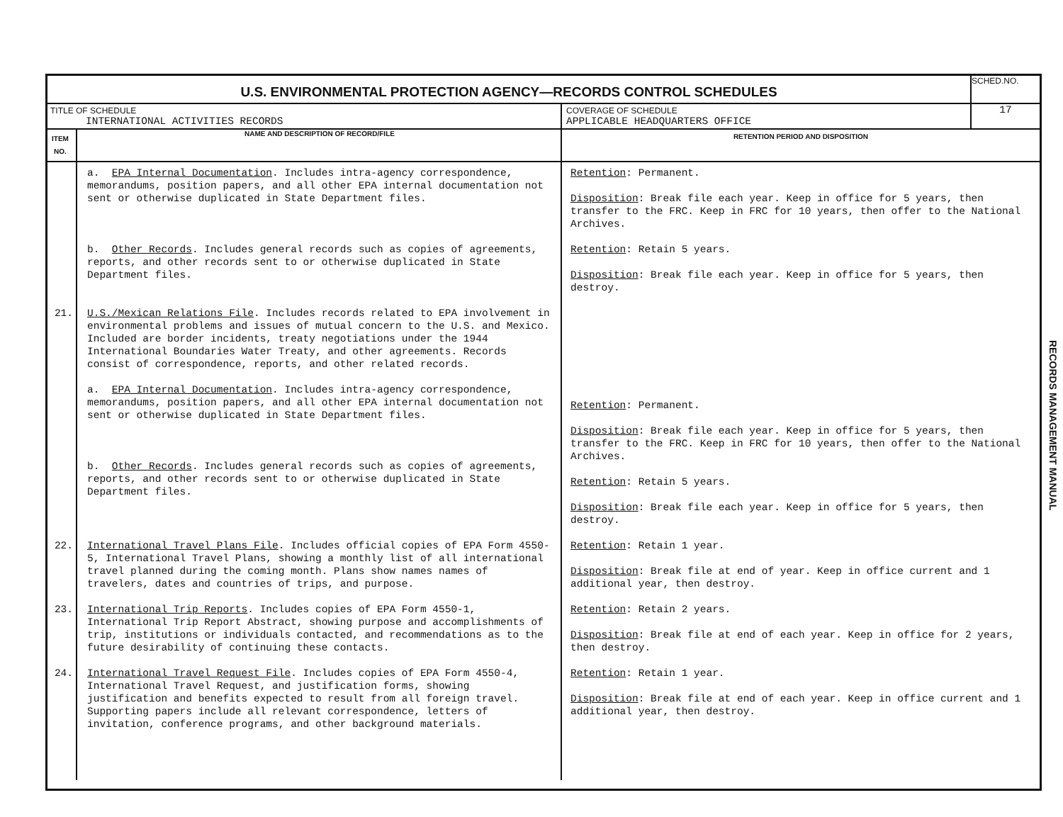| U.S. ENVIRONMENTAL PROTECTION AGENCY—RECORDS CONTROL SCHEDULES | | | SCHED.NO. |
| TITLE OF SCHEDULE INTERNATIONAL ACTIVITIES RECORDS | | COVERAGE OF SCHEDULE APPLICABLE HEADQUARTERS OFFICE | 17 |
| ITEM NO. | NAME AND DESCRIPTION OF RECORD/FILE | RETENTION PERIOD AND DISPOSITION | |
| | a. EPA Internal Documentation . Includes intra-agency correspondence, memorandums, position papers, and all other EPA internal documentation not sent or otherwise duplicated in State Department files. b. Other Records . Includes general records such as copies of agreements, reports, and other records sent to or otherwise duplicated in State Department files. | Retention : Permanent. Disposition : Break file each year. Keep in office for 5 years, then transfer to the FRC. Keep in FRC for 10 years, then offer to the National Archives. Retention : Retain 5 years. Disposition : Break file each year. Keep in office for 5 years, then destroy. | |
| 21. | U.S./Mexican Relations File . Includes records related to EPA involvement in environmental problems and issues of mutual concern to the U.S. and Mexico. Included are border incidents, treaty negotiations under the 1944 International Boundaries Water Treaty, and other agreements. Records consist of correspondence, reports, and other related records. a. EPA Internal Documentation . Includes intra-agency correspondence, memorandums, position papers, and all other EPA internal documentation not sent or otherwise duplicated in State Department files. b. Other Records . Includes general records such as copies of agreements, reports, and other records sent to or otherwise duplicated in State Department files. | Retention : Permanent. Disposition : Break file each year. Keep in office for 5 years, then transfer to the FRC. Keep in FRC for 10 years, then offer to the National Archives. Retention : Retain 5 years. Disposition : Break file each year. Keep in office for 5 years, then destroy. | |
| 22. | International Travel Plans File . Includes official copies of EPA Form 4550-5, International Travel Plans, showing a monthly list of all international travel planned during the coming month. Plans show names names of travelers, dates and countries of trips, and purpose. | Retention : Retain 1 year. Disposition : Break file at end of year. Keep in office current and 1 additional year, then destroy. | |
| 23. | International Trip Reports . Includes copies of EPA Form 4550-1, International Trip Report Abstract, showing purpose and accomplishments of trip, institutions or individuals contacted, and recommendations as to the future desirability of continuing these contacts. | Retention : Retain 2 years. Disposition : Break file at end of each year. Keep in office for 2 years, then destroy. | |
| 24. | International Travel Request File . Includes copies of EPA Form 4550-4, International Travel Request, and justification forms, showing justification and benefits expected to result from all foreign travel. Supporting papers include all relevant correspondence, letters of invitation, conference programs, and other background materials. | Retention : Retain 1 year. Disposition : Break file at end of each year. Keep in office current and 1 additional year, then destroy. | |
RECORDS MANAGEMENT MANUAL